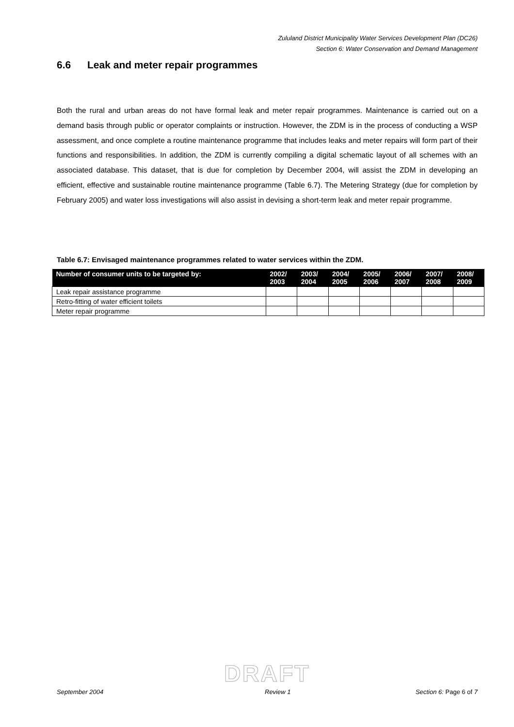Zululand District Municipality Water Services Development Plan (DC26)
Section 6: Water Conservation and Demand Management
6.6 Leak and meter repair programmes
Both the rural and urban areas do not have formal leak and meter repair programmes. Maintenance is carried out on a demand basis through public or operator complaints or instruction. However, the ZDM is in the process of conducting a WSP assessment, and once complete a routine maintenance programme that includes leaks and meter repairs will form part of their functions and responsibilities. In addition, the ZDM is currently compiling a digital schematic layout of all schemes with an associated database. This dataset, that is due for completion by December 2004, will assist the ZDM in developing an efficient, effective and sustainable routine maintenance programme (Table 6.7). The Metering Strategy (due for completion by February 2005) and water loss investigations will also assist in devising a short-term leak and meter repair programme.
Table 6.7: Envisaged maintenance programmes related to water services within the ZDM.
| Number of consumer units to be targeted by: | 2002/ 2003 | 2003/ 2004 | 2004/ 2005 | 2005/ 2006 | 2006/ 2007 | 2007/ 2008 | 2008/ 2009 |
| --- | --- | --- | --- | --- | --- | --- | --- |
| Leak repair assistance programme | | | | | | | |
| Retro-fitting of water efficient toilets | | | | | | | |
| Meter repair programme | | | | | | | |
DRAFT
September 2004 Review 1 Section 6: Page 6 of 7